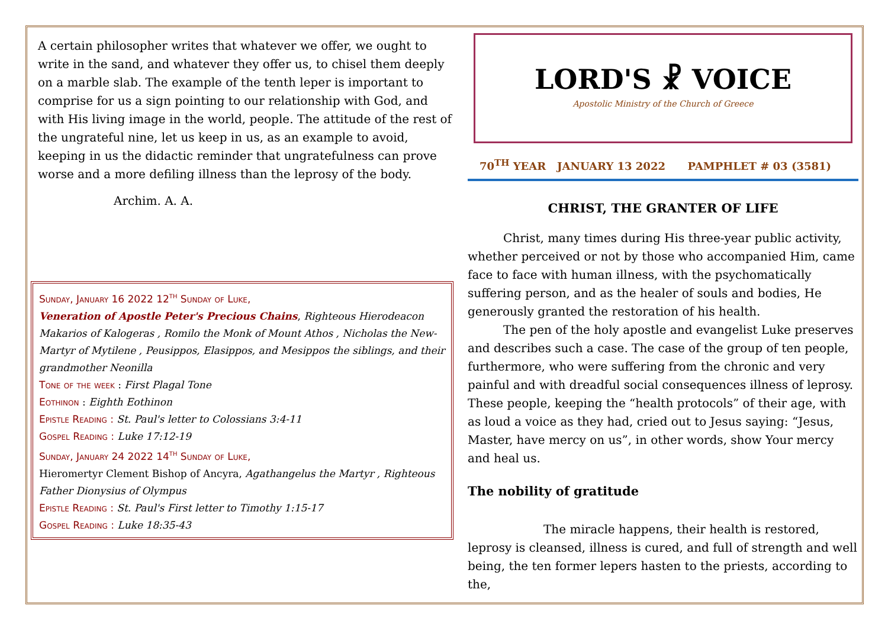A certain philosopher writes that whatever we offer, we ought to write in the sand, and whatever they offer us, to chisel them deeply on a marble slab. The example of the tenth leper is important to comprise for us a sign pointing to our relationship with God, and with His living image in the world, people. The attitude of the rest of the ungrateful nine, let us keep in us, as an example to avoid, keeping in us the didactic reminder that ungratefulness can prove worse and a more defiling illness than the leprosy of the body.
Archim. A. A.
Sunday, January 16 2022 12<sup>th</sup> Sunday of Luke,
Veneration of Apostle Peter's Precious Chains, Righteous Hierodeacon Makarios of Kalogeras , Romilo the Monk of Mount Athos , Nicholas the New-Martyr of Mytilene , Peusippos, Elasippos, and Mesippos the siblings, and their grandmother Neonilla
Tone of the week : First Plagal Tone
Eothinon : Eighth Eothinon
Epistle Reading : St. Paul's letter to Colossians 3:4-11
Gospel Reading : Luke 17:12-19
Sunday, January 24 2022 14<sup>th</sup> Sunday of Luke,
Hieromertyr Clement Bishop of Ancyra, Agathangelus the Martyr , Righteous Father Dionysius of Olympus
Epistle Reading : St. Paul's First letter to Timothy 1:15-17
Gospel Reading : Luke 18:35-43
LORD'S ☧ VOICE
Apostolic Ministry of the Church of Greece
70<sup>TH</sup> YEAR JANUARY 13 2022 PAMPHLET # 03 (3581)
CHRIST, THE GRANTER OF LIFE
Christ, many times during His three-year public activity, whether perceived or not by those who accompanied Him, came face to face with human illness, with the psychomatically suffering person, and as the healer of souls and bodies, He generously granted the restoration of his health.
The pen of the holy apostle and evangelist Luke preserves and describes such a case. The case of the group of ten people, furthermore, who were suffering from the chronic and very painful and with dreadful social consequences illness of leprosy. These people, keeping the “health protocols” of their age, with as loud a voice as they had, cried out to Jesus saying: “Jesus, Master, have mercy on us”, in other words, show Your mercy and heal us.
The nobility of gratitude
The miracle happens, their health is restored, leprosy is cleansed, illness is cured, and full of strength and well being, the ten former lepers hasten to the priests, according to the,